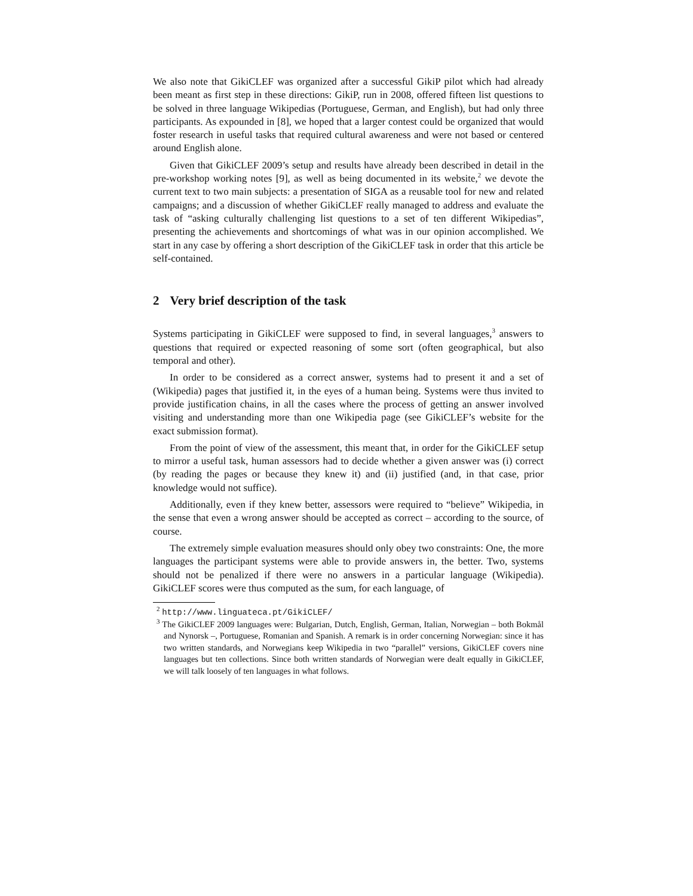We also note that GikiCLEF was organized after a successful GikiP pilot which had already been meant as first step in these directions: GikiP, run in 2008, offered fifteen list questions to be solved in three language Wikipedias (Portuguese, German, and English), but had only three participants. As expounded in [8], we hoped that a larger contest could be organized that would foster research in useful tasks that required cultural awareness and were not based or centered around English alone.
Given that GikiCLEF 2009’s setup and results have already been described in detail in the pre-workshop working notes [9], as well as being documented in its website,<sup>2</sup> we devote the current text to two main subjects: a presentation of SIGA as a reusable tool for new and related campaigns; and a discussion of whether GikiCLEF really managed to address and evaluate the task of “asking culturally challenging list questions to a set of ten different Wikipedias”, presenting the achievements and shortcomings of what was in our opinion accomplished. We start in any case by offering a short description of the GikiCLEF task in order that this article be self-contained.
2 Very brief description of the task
Systems participating in GikiCLEF were supposed to find, in several languages,<sup>3</sup> answers to questions that required or expected reasoning of some sort (often geographical, but also temporal and other).
In order to be considered as a correct answer, systems had to present it and a set of (Wikipedia) pages that justified it, in the eyes of a human being. Systems were thus invited to provide justification chains, in all the cases where the process of getting an answer involved visiting and understanding more than one Wikipedia page (see GikiCLEF’s website for the exact submission format).
From the point of view of the assessment, this meant that, in order for the GikiCLEF setup to mirror a useful task, human assessors had to decide whether a given answer was (i) correct (by reading the pages or because they knew it) and (ii) justified (and, in that case, prior knowledge would not suffice).
Additionally, even if they knew better, assessors were required to “believe” Wikipedia, in the sense that even a wrong answer should be accepted as correct – according to the source, of course.
The extremely simple evaluation measures should only obey two constraints: One, the more languages the participant systems were able to provide answers in, the better. Two, systems should not be penalized if there were no answers in a particular language (Wikipedia). GikiCLEF scores were thus computed as the sum, for each language, of
<sup>2</sup> http://www.linguateca.pt/GikiCLEF/
<sup>3</sup> The GikiCLEF 2009 languages were: Bulgarian, Dutch, English, German, Italian, Norwegian – both Bokmål and Nynorsk –, Portuguese, Romanian and Spanish. A remark is in order concerning Norwegian: since it has two written standards, and Norwegians keep Wikipedia in two “parallel” versions, GikiCLEF covers nine languages but ten collections. Since both written standards of Norwegian were dealt equally in GikiCLEF, we will talk loosely of ten languages in what follows.